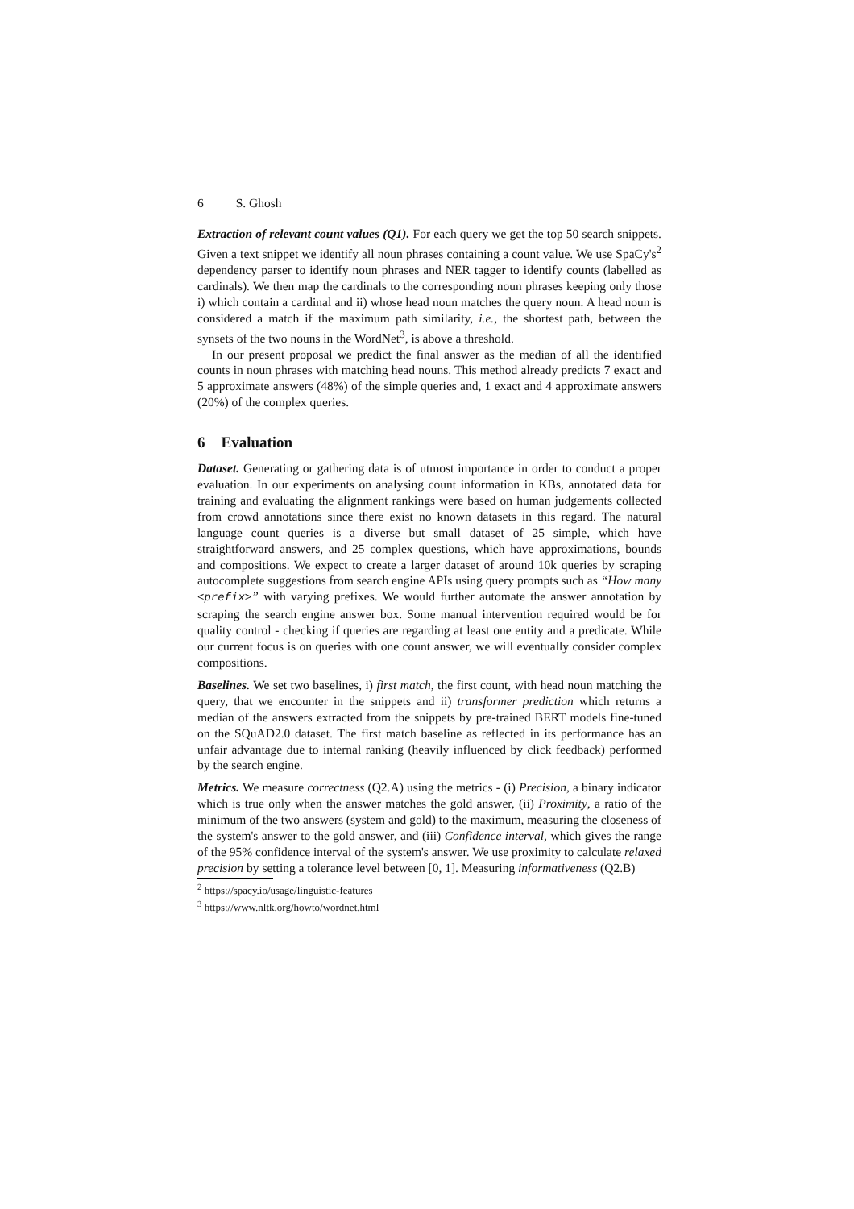6 S. Ghosh
Extraction of relevant count values (Q1). For each query we get the top 50 search snippets. Given a text snippet we identify all noun phrases containing a count value. We use SpaCy's<sup>2</sup> dependency parser to identify noun phrases and NER tagger to identify counts (labelled as cardinals). We then map the cardinals to the corresponding noun phrases keeping only those i) which contain a cardinal and ii) whose head noun matches the query noun. A head noun is considered a match if the maximum path similarity, i.e., the shortest path, between the synsets of the two nouns in the WordNet<sup>3</sup>, is above a threshold.
In our present proposal we predict the final answer as the median of all the identified counts in noun phrases with matching head nouns. This method already predicts 7 exact and 5 approximate answers (48%) of the simple queries and, 1 exact and 4 approximate answers (20%) of the complex queries.
6 Evaluation
Dataset. Generating or gathering data is of utmost importance in order to conduct a proper evaluation. In our experiments on analysing count information in KBs, annotated data for training and evaluating the alignment rankings were based on human judgements collected from crowd annotations since there exist no known datasets in this regard. The natural language count queries is a diverse but small dataset of 25 simple, which have straightforward answers, and 25 complex questions, which have approximations, bounds and compositions. We expect to create a larger dataset of around 10k queries by scraping autocomplete suggestions from search engine APIs using query prompts such as “How many <prefix>” with varying prefixes. We would further automate the answer annotation by scraping the search engine answer box. Some manual intervention required would be for quality control - checking if queries are regarding at least one entity and a predicate. While our current focus is on queries with one count answer, we will eventually consider complex compositions.
Baselines. We set two baselines, i) first match, the first count, with head noun matching the query, that we encounter in the snippets and ii) transformer prediction which returns a median of the answers extracted from the snippets by pre-trained BERT models fine-tuned on the SQuAD2.0 dataset. The first match baseline as reflected in its performance has an unfair advantage due to internal ranking (heavily influenced by click feedback) performed by the search engine.
Metrics. We measure correctness (Q2.A) using the metrics - (i) Precision, a binary indicator which is true only when the answer matches the gold answer, (ii) Proximity, a ratio of the minimum of the two answers (system and gold) to the maximum, measuring the closeness of the system's answer to the gold answer, and (iii) Confidence interval, which gives the range of the 95% confidence interval of the system's answer. We use proximity to calculate relaxed precision by setting a tolerance level between [0, 1]. Measuring informativeness (Q2.B)
<sup>2</sup> https://spacy.io/usage/linguistic-features
<sup>3</sup> https://www.nltk.org/howto/wordnet.html